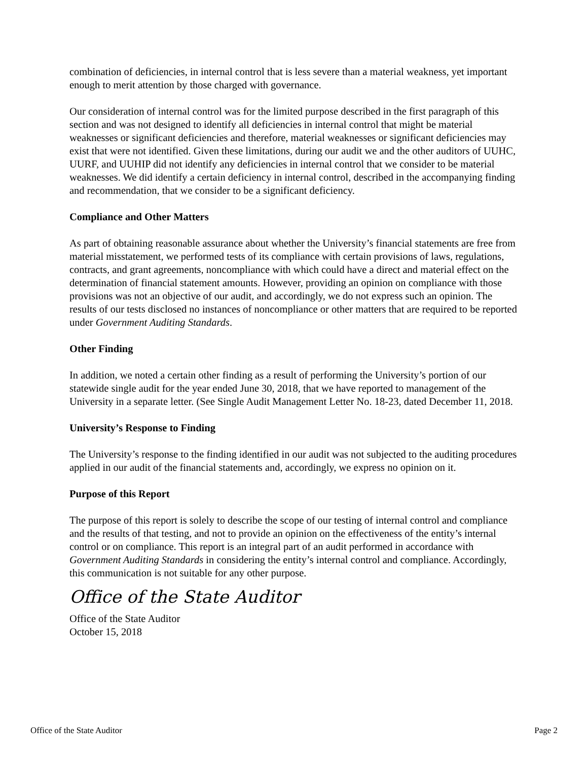combination of deficiencies, in internal control that is less severe than a material weakness, yet important enough to merit attention by those charged with governance.
Our consideration of internal control was for the limited purpose described in the first paragraph of this section and was not designed to identify all deficiencies in internal control that might be material weaknesses or significant deficiencies and therefore, material weaknesses or significant deficiencies may exist that were not identified. Given these limitations, during our audit we and the other auditors of UUHC, UURF, and UUHIP did not identify any deficiencies in internal control that we consider to be material weaknesses. We did identify a certain deficiency in internal control, described in the accompanying finding and recommendation, that we consider to be a significant deficiency.
Compliance and Other Matters
As part of obtaining reasonable assurance about whether the University’s financial statements are free from material misstatement, we performed tests of its compliance with certain provisions of laws, regulations, contracts, and grant agreements, noncompliance with which could have a direct and material effect on the determination of financial statement amounts. However, providing an opinion on compliance with those provisions was not an objective of our audit, and accordingly, we do not express such an opinion. The results of our tests disclosed no instances of noncompliance or other matters that are required to be reported under Government Auditing Standards.
Other Finding
In addition, we noted a certain other finding as a result of performing the University’s portion of our statewide single audit for the year ended June 30, 2018, that we have reported to management of the University in a separate letter. (See Single Audit Management Letter No. 18-23, dated December 11, 2018.
University’s Response to Finding
The University’s response to the finding identified in our audit was not subjected to the auditing procedures applied in our audit of the financial statements and, accordingly, we express no opinion on it.
Purpose of this Report
The purpose of this report is solely to describe the scope of our testing of internal control and compliance and the results of that testing, and not to provide an opinion on the effectiveness of the entity’s internal control or on compliance. This report is an integral part of an audit performed in accordance with Government Auditing Standards in considering the entity’s internal control and compliance. Accordingly, this communication is not suitable for any other purpose.
Office of the State Auditor
Office of the State Auditor
October 15, 2018
Office of the State Auditor Page 2